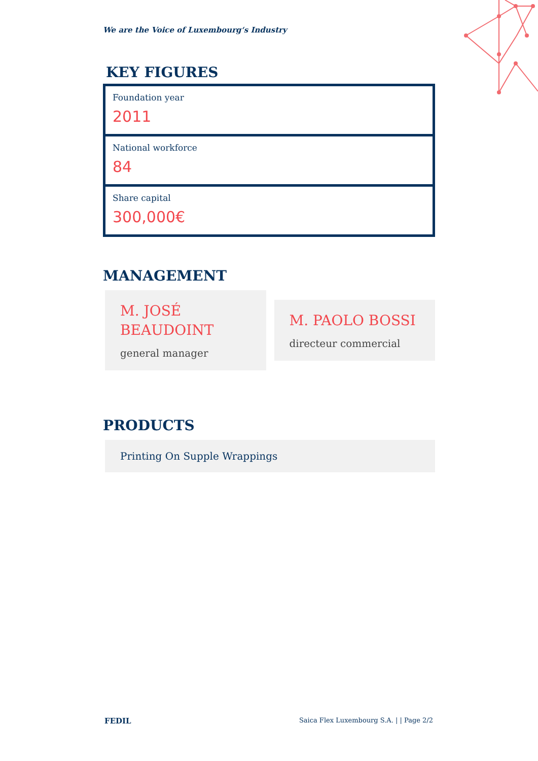We are the Voice of Luxembourg‘s Industry
KEY FIGURES
Foundation year
2011
National workforce
84
Share capital
300,000€
MANAGEMENT
M. JOSÉ BEAUDOINT
general manager
M. PAOLO BOSSI
directeur commercial
PRODUCTS
Printing On Supple Wrappings
FEDIL Saica Flex Luxembourg S.A. | | Page 2/2